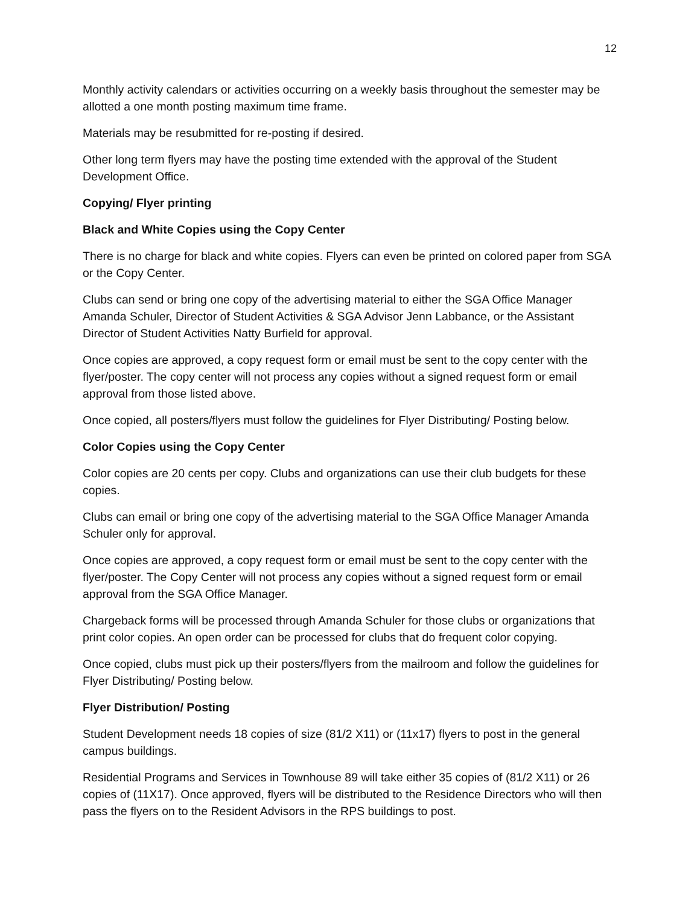12
Monthly activity calendars or activities occurring on a weekly basis throughout the semester may be allotted a one month posting maximum time frame.
Materials may be resubmitted for re-posting if desired.
Other long term flyers may have the posting time extended with the approval of the Student Development Office.
Copying/ Flyer printing
Black and White Copies using the Copy Center
There is no charge for black and white copies. Flyers can even be printed on colored paper from SGA or the Copy Center.
Clubs can send or bring one copy of the advertising material to either the SGA Office Manager Amanda Schuler, Director of Student Activities & SGA Advisor Jenn Labbance, or the Assistant Director of Student Activities Natty Burfield for approval.
Once copies are approved, a copy request form or email must be sent to the copy center with the flyer/poster. The copy center will not process any copies without a signed request form or email approval from those listed above.
Once copied, all posters/flyers must follow the guidelines for Flyer Distributing/ Posting below.
Color Copies using the Copy Center
Color copies are 20 cents per copy. Clubs and organizations can use their club budgets for these copies.
Clubs can email or bring one copy of the advertising material to the SGA Office Manager Amanda Schuler only for approval.
Once copies are approved, a copy request form or email must be sent to the copy center with the flyer/poster. The Copy Center will not process any copies without a signed request form or email approval from the SGA Office Manager.
Chargeback forms will be processed through Amanda Schuler for those clubs or organizations that print color copies. An open order can be processed for clubs that do frequent color copying.
Once copied, clubs must pick up their posters/flyers from the mailroom and follow the guidelines for Flyer Distributing/ Posting below.
Flyer Distribution/ Posting
Student Development needs 18 copies of size (81/2 X11) or (11x17) flyers to post in the general campus buildings.
Residential Programs and Services in Townhouse 89 will take either 35 copies of (81/2 X11) or 26 copies of (11X17). Once approved, flyers will be distributed to the Residence Directors who will then pass the flyers on to the Resident Advisors in the RPS buildings to post.